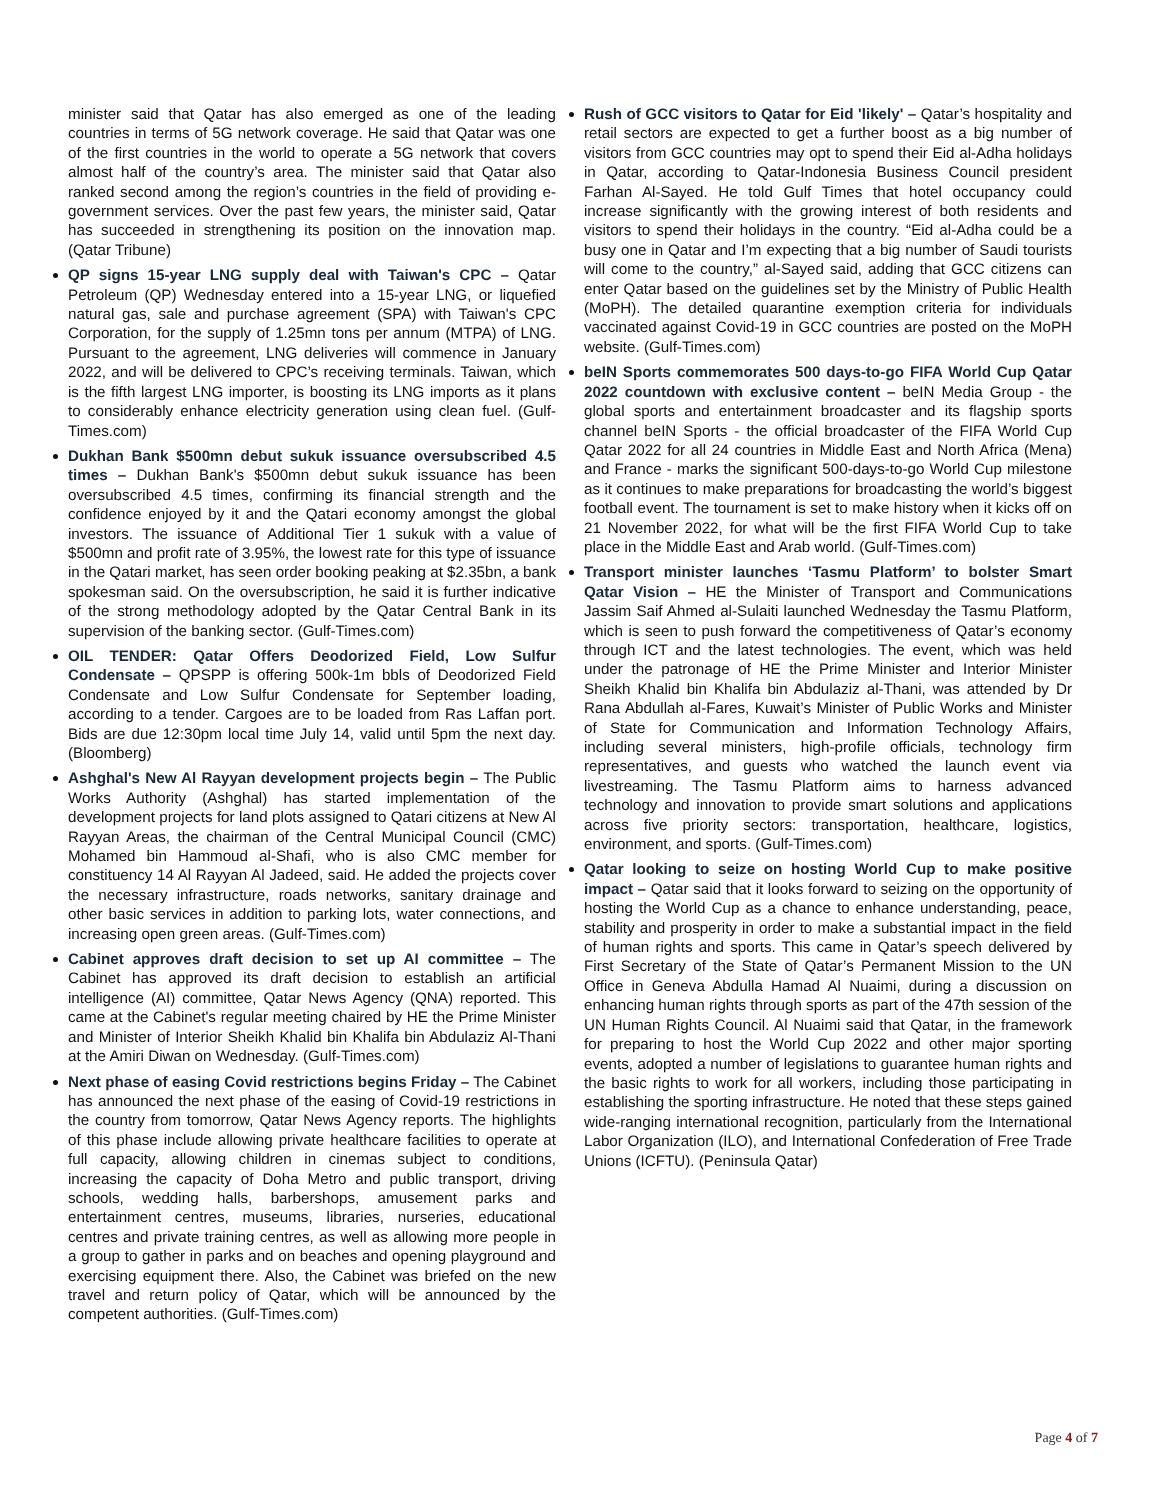minister said that Qatar has also emerged as one of the leading countries in terms of 5G network coverage. He said that Qatar was one of the first countries in the world to operate a 5G network that covers almost half of the country’s area. The minister said that Qatar also ranked second among the region’s countries in the field of providing e-government services. Over the past few years, the minister said, Qatar has succeeded in strengthening its position on the innovation map. (Qatar Tribune)
QP signs 15-year LNG supply deal with Taiwan's CPC – Qatar Petroleum (QP) Wednesday entered into a 15-year LNG, or liquefied natural gas, sale and purchase agreement (SPA) with Taiwan's CPC Corporation, for the supply of 1.25mn tons per annum (MTPA) of LNG. Pursuant to the agreement, LNG deliveries will commence in January 2022, and will be delivered to CPC’s receiving terminals. Taiwan, which is the fifth largest LNG importer, is boosting its LNG imports as it plans to considerably enhance electricity generation using clean fuel. (Gulf-Times.com)
Dukhan Bank $500mn debut sukuk issuance oversubscribed 4.5 times – Dukhan Bank's $500mn debut sukuk issuance has been oversubscribed 4.5 times, confirming its financial strength and the confidence enjoyed by it and the Qatari economy amongst the global investors. The issuance of Additional Tier 1 sukuk with a value of $500mn and profit rate of 3.95%, the lowest rate for this type of issuance in the Qatari market, has seen order booking peaking at $2.35bn, a bank spokesman said. On the oversubscription, he said it is further indicative of the strong methodology adopted by the Qatar Central Bank in its supervision of the banking sector. (Gulf-Times.com)
OIL TENDER: Qatar Offers Deodorized Field, Low Sulfur Condensate – QPSPP is offering 500k-1m bbls of Deodorized Field Condensate and Low Sulfur Condensate for September loading, according to a tender. Cargoes are to be loaded from Ras Laffan port. Bids are due 12:30pm local time July 14, valid until 5pm the next day. (Bloomberg)
Ashghal's New Al Rayyan development projects begin – The Public Works Authority (Ashghal) has started implementation of the development projects for land plots assigned to Qatari citizens at New Al Rayyan Areas, the chairman of the Central Municipal Council (CMC) Mohamed bin Hammoud al-Shafi, who is also CMC member for constituency 14 Al Rayyan Al Jadeed, said. He added the projects cover the necessary infrastructure, roads networks, sanitary drainage and other basic services in addition to parking lots, water connections, and increasing open green areas. (Gulf-Times.com)
Cabinet approves draft decision to set up AI committee – The Cabinet has approved its draft decision to establish an artificial intelligence (AI) committee, Qatar News Agency (QNA) reported. This came at the Cabinet's regular meeting chaired by HE the Prime Minister and Minister of Interior Sheikh Khalid bin Khalifa bin Abdulaziz Al-Thani at the Amiri Diwan on Wednesday. (Gulf-Times.com)
Next phase of easing Covid restrictions begins Friday – The Cabinet has announced the next phase of the easing of Covid-19 restrictions in the country from tomorrow, Qatar News Agency reports. The highlights of this phase include allowing private healthcare facilities to operate at full capacity, allowing children in cinemas subject to conditions, increasing the capacity of Doha Metro and public transport, driving schools, wedding halls, barbershops, amusement parks and entertainment centres, museums, libraries, nurseries, educational centres and private training centres, as well as allowing more people in a group to gather in parks and on beaches and opening playground and exercising equipment there. Also, the Cabinet was briefed on the new travel and return policy of Qatar, which will be announced by the competent authorities. (Gulf-Times.com)
Rush of GCC visitors to Qatar for Eid 'likely' – Qatar’s hospitality and retail sectors are expected to get a further boost as a big number of visitors from GCC countries may opt to spend their Eid al-Adha holidays in Qatar, according to Qatar-Indonesia Business Council president Farhan Al-Sayed. He told Gulf Times that hotel occupancy could increase significantly with the growing interest of both residents and visitors to spend their holidays in the country. “Eid al-Adha could be a busy one in Qatar and I’m expecting that a big number of Saudi tourists will come to the country,” al-Sayed said, adding that GCC citizens can enter Qatar based on the guidelines set by the Ministry of Public Health (MoPH). The detailed quarantine exemption criteria for individuals vaccinated against Covid-19 in GCC countries are posted on the MoPH website. (Gulf-Times.com)
beIN Sports commemorates 500 days-to-go FIFA World Cup Qatar 2022 countdown with exclusive content – beIN Media Group - the global sports and entertainment broadcaster and its flagship sports channel beIN Sports - the official broadcaster of the FIFA World Cup Qatar 2022 for all 24 countries in Middle East and North Africa (Mena) and France - marks the significant 500-days-to-go World Cup milestone as it continues to make preparations for broadcasting the world’s biggest football event. The tournament is set to make history when it kicks off on 21 November 2022, for what will be the first FIFA World Cup to take place in the Middle East and Arab world. (Gulf-Times.com)
Transport minister launches ‘Tasmu Platform’ to bolster Smart Qatar Vision – HE the Minister of Transport and Communications Jassim Saif Ahmed al-Sulaiti launched Wednesday the Tasmu Platform, which is seen to push forward the competitiveness of Qatar’s economy through ICT and the latest technologies. The event, which was held under the patronage of HE the Prime Minister and Interior Minister Sheikh Khalid bin Khalifa bin Abdulaziz al-Thani, was attended by Dr Rana Abdullah al-Fares, Kuwait’s Minister of Public Works and Minister of State for Communication and Information Technology Affairs, including several ministers, high-profile officials, technology firm representatives, and guests who watched the launch event via livestreaming. The Tasmu Platform aims to harness advanced technology and innovation to provide smart solutions and applications across five priority sectors: transportation, healthcare, logistics, environment, and sports. (Gulf-Times.com)
Qatar looking to seize on hosting World Cup to make positive impact – Qatar said that it looks forward to seizing on the opportunity of hosting the World Cup as a chance to enhance understanding, peace, stability and prosperity in order to make a substantial impact in the field of human rights and sports. This came in Qatar’s speech delivered by First Secretary of the State of Qatar’s Permanent Mission to the UN Office in Geneva Abdulla Hamad Al Nuaimi, during a discussion on enhancing human rights through sports as part of the 47th session of the UN Human Rights Council. Al Nuaimi said that Qatar, in the framework for preparing to host the World Cup 2022 and other major sporting events, adopted a number of legislations to guarantee human rights and the basic rights to work for all workers, including those participating in establishing the sporting infrastructure. He noted that these steps gained wide-ranging international recognition, particularly from the International Labor Organization (ILO), and International Confederation of Free Trade Unions (ICFTU). (Peninsula Qatar)
Page 4 of 7